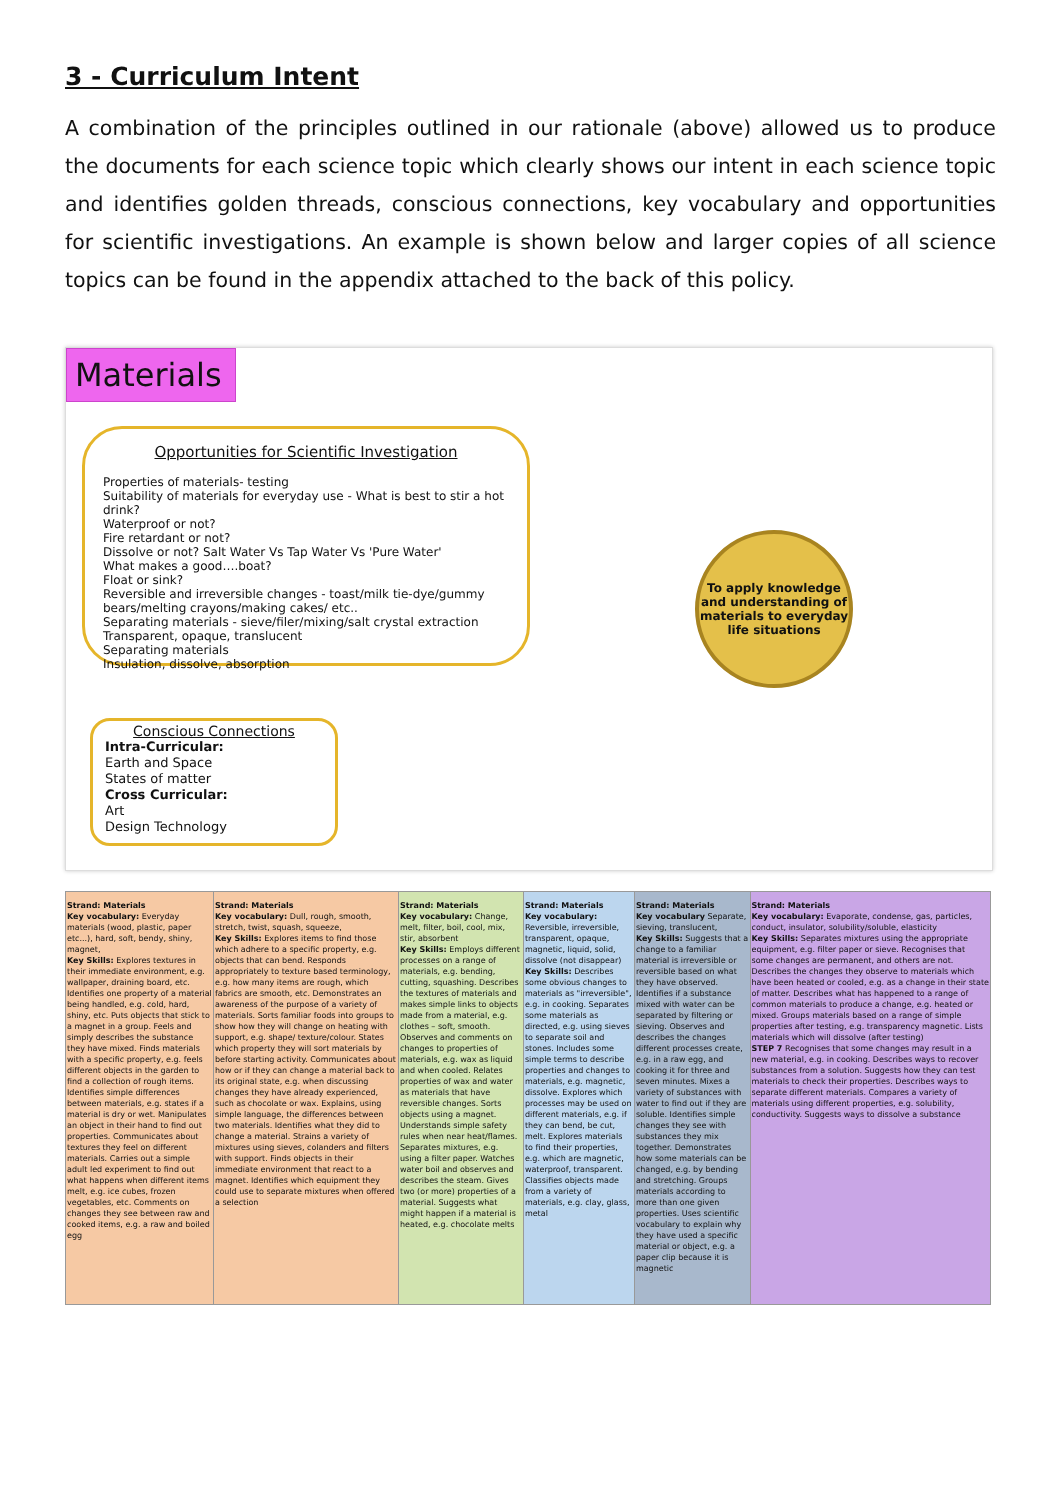3 - Curriculum Intent
A combination of the principles outlined in our rationale (above) allowed us to produce the documents for each science topic which clearly shows our intent in each science topic and identifies golden threads, conscious connections, key vocabulary and opportunities for scientific investigations. An example is shown below and larger copies of all science topics can be found in the appendix attached to the back of this policy.
Materials
Opportunities for Scientific Investigation
Properties of materials- testing
Suitability of materials for everyday use - What is best to stir a hot drink?
Waterproof or not?
Fire retardant or not?
Dissolve or not? Salt Water Vs Tap Water Vs 'Pure Water'
What makes a good….boat?
Float or sink?
Reversible and irreversible changes - toast/milk tie-dye/gummy bears/melting crayons/making cakes/ etc..
Separating materials - sieve/filer/mixing/salt crystal extraction
Transparent, opaque, translucent
Separating materials
Insulation, dissolve, absorption
Conscious Connections
Intra-Curricular:
Earth and Space
States of matter
Cross Curricular:
Art
Design Technology
To apply knowledge and understanding of materials to everyday life situations
| Strand: Materials Key vocabulary: Everyday materials (wood, plastic, paper etc...), hard, soft, bendy, shiny, magnet, Key Skills: Explores textures in their immediate environment, e.g. wallpaper, draining board, etc. Identifies one property of a material being handled, e.g. cold, hard, shiny, etc. Puts objects that stick to a magnet in a group. Feels and simply describes the substance they have mixed. Finds materials with a specific property, e.g. feels different objects in the garden to find a collection of rough items. Identifies simple differences between materials, e.g. states if a material is dry or wet. Manipulates an object in their hand to find out properties. Communicates about textures they feel on different materials. Carries out a simple adult led experiment to find out what happens when different items melt, e.g. ice cubes, frozen vegetables, etc. Comments on changes they see between raw and cooked items, e.g. a raw and boiled egg | Strand: Materials Key vocabulary: Dull, rough, smooth, stretch, twist, squash, squeeze, Key Skills: Explores items to find those which adhere to a specific property, e.g. objects that can bend. Responds appropriately to texture based terminology, e.g. how many items are rough, which fabrics are smooth, etc. Demonstrates an awareness of the purpose of a variety of materials. Sorts familiar foods into groups to show how they will change on heating with support, e.g. shape/ texture/colour. States which property they will sort materials by before starting activity. Communicates about how or if they can change a material back to its original state, e.g. when discussing changes they have already experienced, such as chocolate or wax. Explains, using simple language, the differences between two materials. Identifies what they did to change a material. Strains a variety of mixtures using sieves, colanders and filters with support. Finds objects in their immediate environment that react to a magnet. Identifies which equipment they could use to separate mixtures when offered a selection | Strand: Materials Key vocabulary: Change, melt, filter, boil, cool, mix, stir, absorbent Key Skills: Employs different processes on a range of materials, e.g. bending, cutting, squashing. Describes the textures of materials and makes simple links to objects made from a material, e.g. clothes – soft, smooth. Observes and comments on changes to properties of materials, e.g. wax as liquid and when cooled. Relates properties of wax and water as materials that have reversible changes. Sorts objects using a magnet. Understands simple safety rules when near heat/flames. Separates mixtures, e.g. using a filter paper. Watches water boil and observes and describes the steam. Gives two (or more) properties of a material. Suggests what might happen if a material is heated, e.g. chocolate melts | Strand: Materials Key vocabulary: Reversible, irreversible, transparent, opaque, magnetic, liquid, solid, dissolve (not disappear) Key Skills: Describes some obvious changes to materials as "irreversible", e.g. in cooking. Separates some materials as directed, e.g. using sieves to separate soil and stones. Includes some simple terms to describe properties and changes to materials, e.g. magnetic, dissolve. Explores which processes may be used on different materials, e.g. if they can bend, be cut, melt. Explores materials to find their properties, e.g. which are magnetic, waterproof, transparent. Classifies objects made from a variety of materials, e.g. clay, glass, metal | Strand: Materials Key vocabulary Separate, sieving, translucent, Key Skills: Suggests that a change to a familiar material is irreversible or reversible based on what they have observed. Identifies if a substance mixed with water can be separated by filtering or sieving. Observes and describes the changes different processes create, e.g. in a raw egg, and cooking it for three and seven minutes. Mixes a variety of substances with water to find out if they are soluble. Identifies simple changes they see with substances they mix together. Demonstrates how some materials can be changed, e.g. by bending and stretching. Groups materials according to more than one given properties. Uses scientific vocabulary to explain why they have used a specific material or object, e.g. a paper clip because it is magnetic | Strand: Materials Key vocabulary: Evaporate, condense, gas, particles, conduct, insulator, solubility/soluble, elasticity Key Skills: Separates mixtures using the appropriate equipment, e.g. filter paper or sieve. Recognises that some changes are permanent, and others are not. Describes the changes they observe to materials which have been heated or cooled, e.g. as a change in their state of matter. Describes what has happened to a range of common materials to produce a change, e.g. heated or mixed. Groups materials based on a range of simple properties after testing, e.g. transparency magnetic. Lists materials which will dissolve (after testing) STEP 7 Recognises that some changes may result in a new material, e.g. in cooking. Describes ways to recover substances from a solution. Suggests how they can test materials to check their properties. Describes ways to separate different materials. Compares a variety of materials using different properties, e.g. solubility, conductivity. Suggests ways to dissolve a substance |